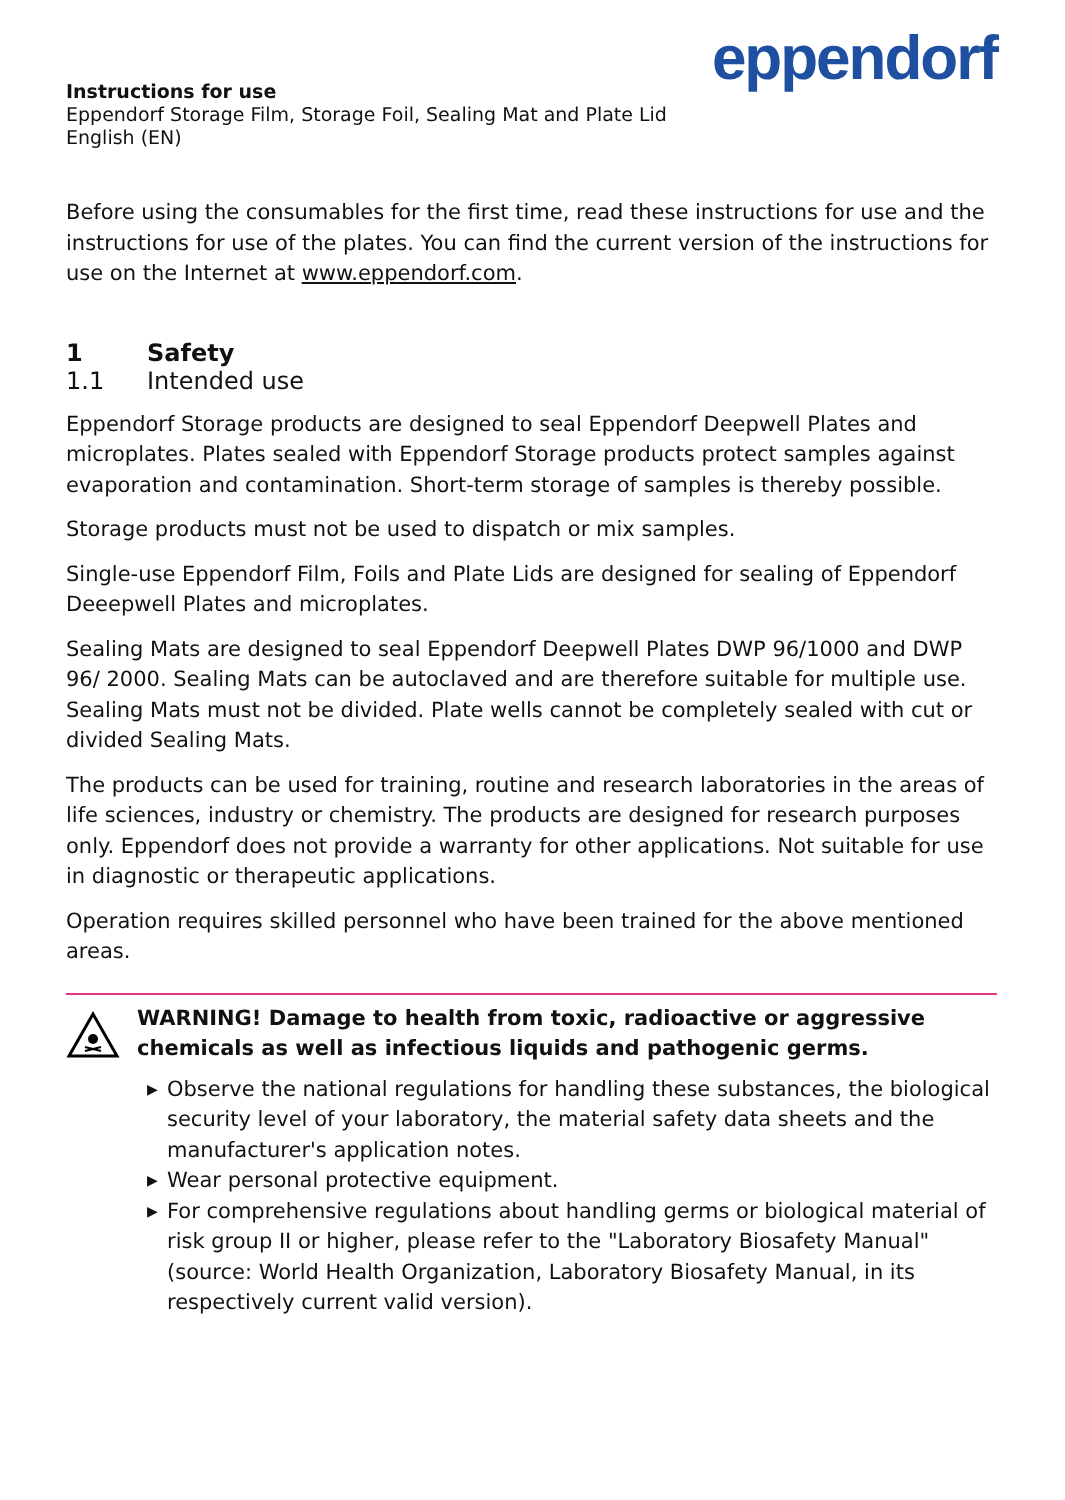eppendorf
Instructions for use
Eppendorf Storage Film, Storage Foil, Sealing Mat and Plate Lid
English (EN)
Before using the consumables for the first time, read these instructions for use and the instructions for use of the plates. You can find the current version of the instructions for use on the Internet at www.eppendorf.com.
1 Safety
1.1 Intended use
Eppendorf Storage products are designed to seal Eppendorf Deepwell Plates and microplates. Plates sealed with Eppendorf Storage products protect samples against evaporation and contamination. Short-term storage of samples is thereby possible.
Storage products must not be used to dispatch or mix samples.
Single-use Eppendorf Film, Foils and Plate Lids are designed for sealing of Eppendorf Deeepwell Plates and microplates.
Sealing Mats are designed to seal Eppendorf Deepwell Plates DWP 96/1000 and DWP 96/ 2000. Sealing Mats can be autoclaved and are therefore suitable for multiple use. Sealing Mats must not be divided. Plate wells cannot be completely sealed with cut or divided Sealing Mats.
The products can be used for training, routine and research laboratories in the areas of life sciences, industry or chemistry. The products are designed for research purposes only. Eppendorf does not provide a warranty for other applications. Not suitable for use in diagnostic or therapeutic applications.
Operation requires skilled personnel who have been trained for the above mentioned areas.
WARNING! Damage to health from toxic, radioactive or aggressive chemicals as well as infectious liquids and pathogenic germs.
▶ Observe the national regulations for handling these substances, the biological security level of your laboratory, the material safety data sheets and the manufacturer's application notes.
▶ Wear personal protective equipment.
▶ For comprehensive regulations about handling germs or biological material of risk group II or higher, please refer to the "Laboratory Biosafety Manual" (source: World Health Organization, Laboratory Biosafety Manual, in its respectively current valid version).